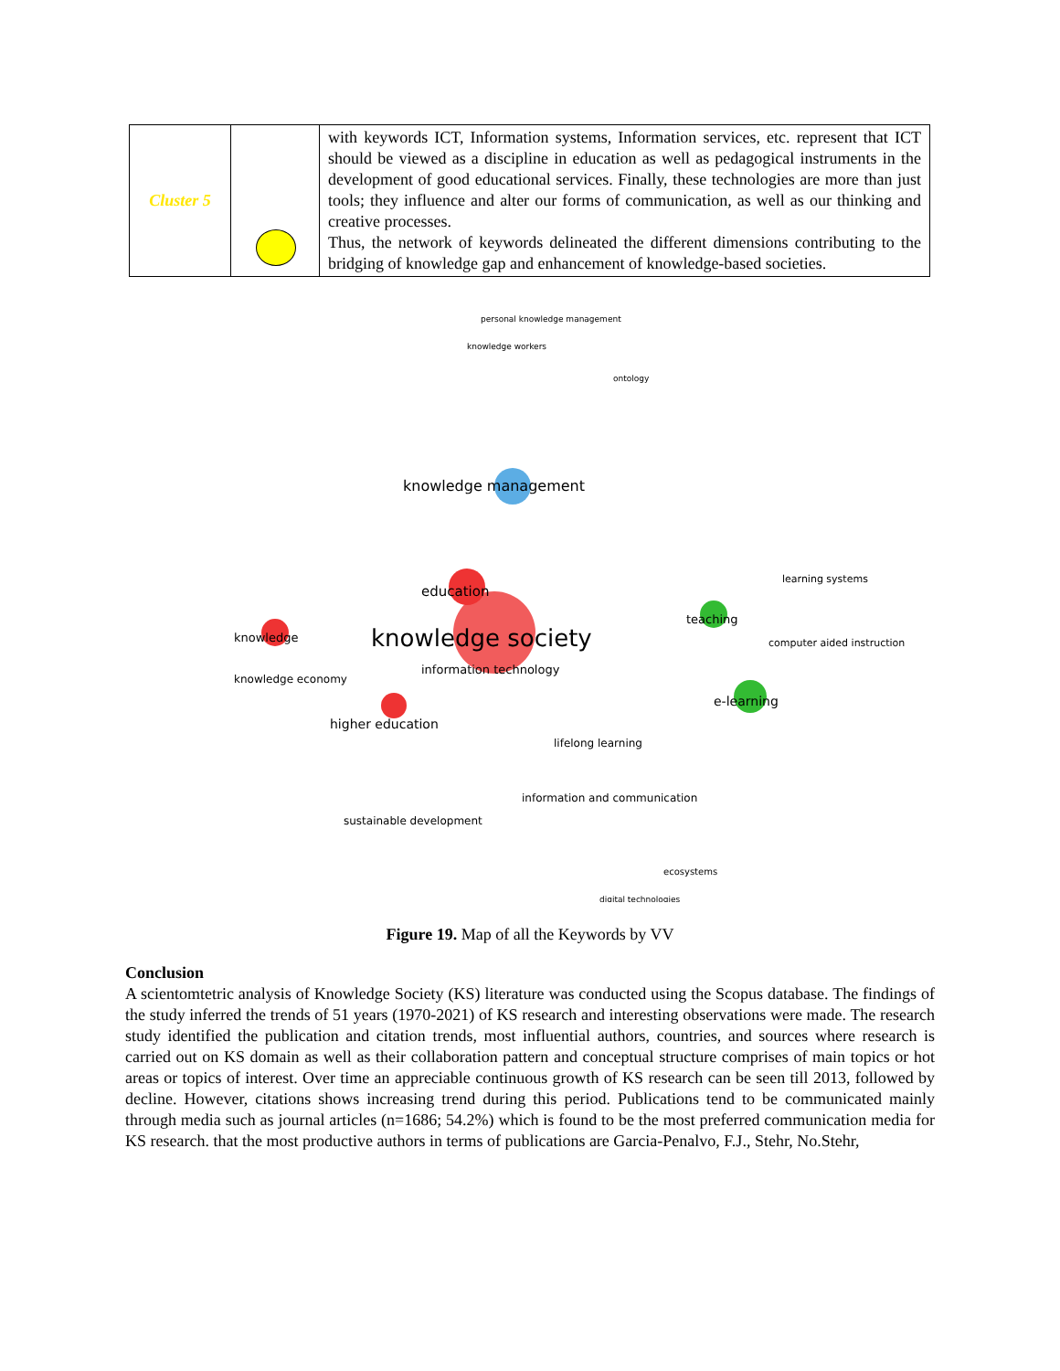| Cluster 5 | | with keywords ICT, Information systems, Information services, etc. represent that ICT should be viewed as a discipline in education as well as pedagogical instruments in the development of good educational services. Finally, these technologies are more than just tools; they influence and alter our forms of communication, as well as our thinking and creative processes. Thus, the network of keywords delineated the different dimensions contributing to the bridging of knowledge gap and enhancement of knowledge-based societies. |
personal knowledge management
knowledge workers
ontology
knowledge management
education
knowledge society
knowledge
information technology
knowledge economy
higher education
e-learning
teaching
computer aided instruction
learning systems
lifelong learning
information and communication
sustainable development
ecosystems
digital technologies
Figure 19. Map of all the Keywords by VV
Conclusion
A scientomtetric analysis of Knowledge Society (KS) literature was conducted using the Scopus database. The findings of the study inferred the trends of 51 years (1970-2021) of KS research and interesting observations were made. The research study identified the publication and citation trends, most influential authors, countries, and sources where research is carried out on KS domain as well as their collaboration pattern and conceptual structure comprises of main topics or hot areas or topics of interest. Over time an appreciable continuous growth of KS research can be seen till 2013, followed by decline. However, citations shows increasing trend during this period. Publications tend to be communicated mainly through media such as journal articles (n=1686; 54.2%) which is found to be the most preferred communication media for KS research. that the most productive authors in terms of publications are Garcia-Penalvo, F.J., Stehr, No.Stehr,